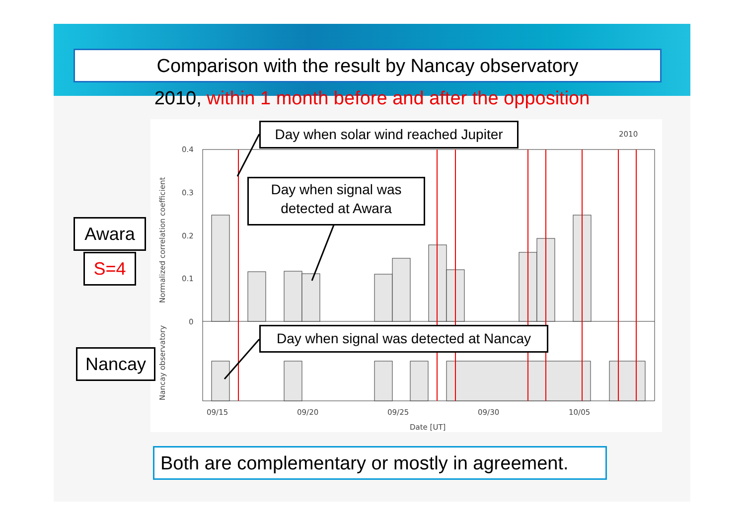Comparison with the result by Nancay observatory
2010, within 1 month before and after the opposition
0.4
0.3
0.2
0.1
0
09/15
09/20
09/25
09/30
10/05
Date [UT]
2010
Normalized correlation coefficient
Nancay observatory
Day when solar wind reached Jupiter
Day when signal was
detected at Awara
Day when signal was detected at Nancay
Awara
S=4
Nancay
Both are complementary or mostly in agreement.